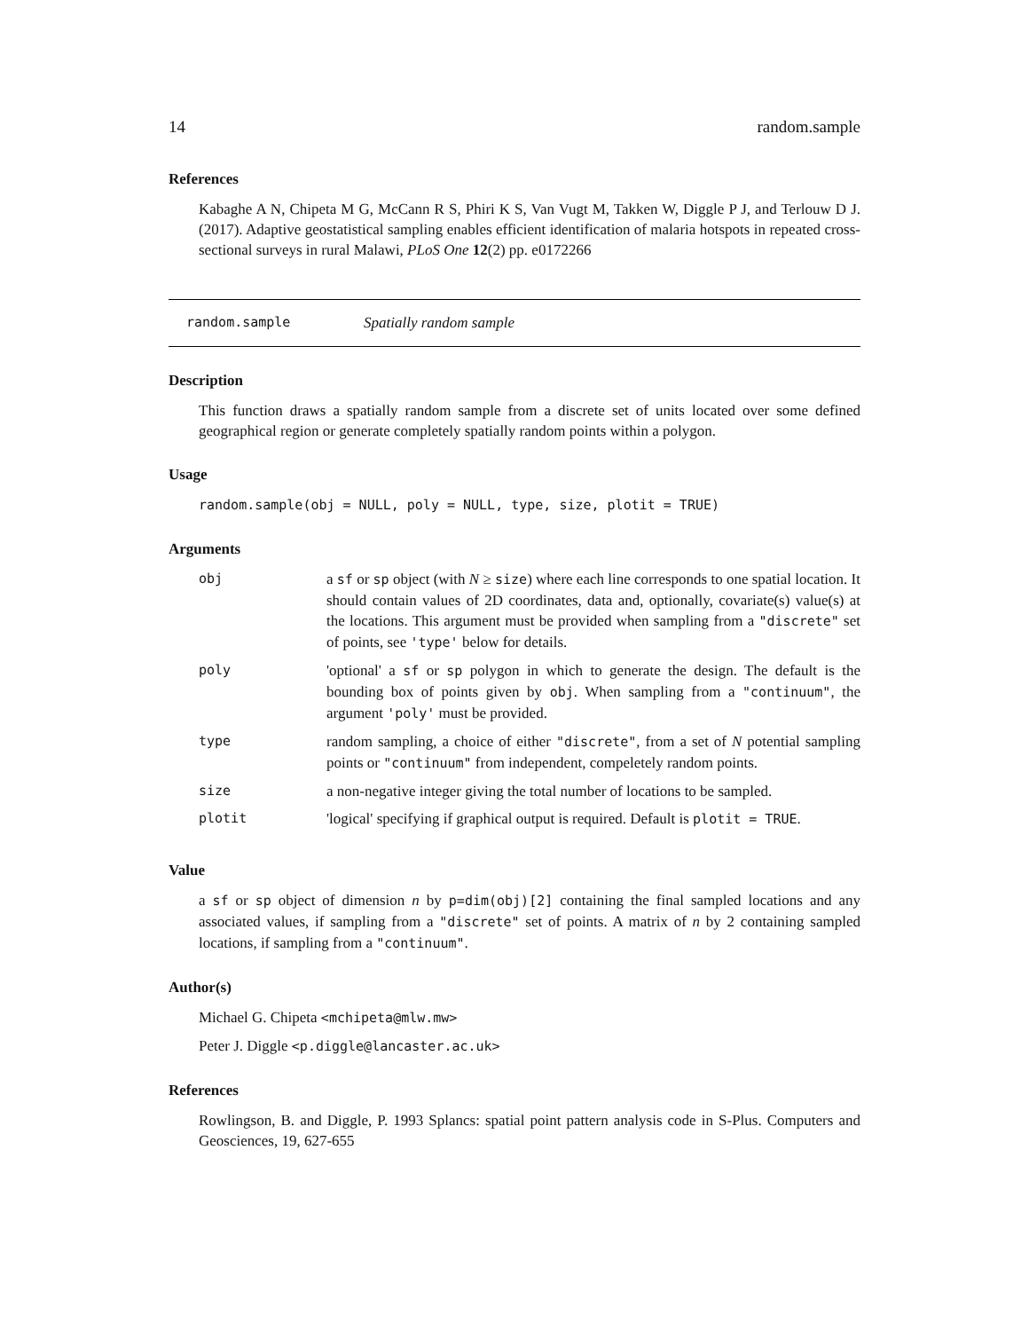14 random.sample
References
Kabaghe A N, Chipeta M G, McCann R S, Phiri K S, Van Vugt M, Takken W, Diggle P J, and Terlouw D J. (2017). Adaptive geostatistical sampling enables efficient identification of malaria hotspots in repeated cross-sectional surveys in rural Malawi, PLoS One 12(2) pp. e0172266
random.sample Spatially random sample
Description
This function draws a spatially random sample from a discrete set of units located over some defined geographical region or generate completely spatially random points within a polygon.
Usage
random.sample(obj = NULL, poly = NULL, type, size, plotit = TRUE)
Arguments
| obj | a sf or sp object (with N ≥ size ) where each line corresponds to one spatial location. It should contain values of 2D coordinates, data and, optionally, covariate(s) value(s) at the locations. This argument must be provided when sampling from a "discrete" set of points, see 'type' below for details. |
| poly | 'optional' a sf or sp polygon in which to generate the design. The default is the bounding box of points given by obj . When sampling from a "continuum" , the argument 'poly' must be provided. |
| type | random sampling, a choice of either "discrete" , from a set of N potential sampling points or "continuum" from independent, compeletely random points. |
| size | a non-negative integer giving the total number of locations to be sampled. |
| plotit | 'logical' specifying if graphical output is required. Default is plotit = TRUE . |
Value
a sf or sp object of dimension n by p=dim(obj)[2] containing the final sampled locations and any associated values, if sampling from a "discrete" set of points. A matrix of n by 2 containing sampled locations, if sampling from a "continuum".
Author(s)
Michael G. Chipeta <mchipeta@mlw.mw>
Peter J. Diggle <p.diggle@lancaster.ac.uk>
References
Rowlingson, B. and Diggle, P. 1993 Splancs: spatial point pattern analysis code in S-Plus. Computers and Geosciences, 19, 627-655